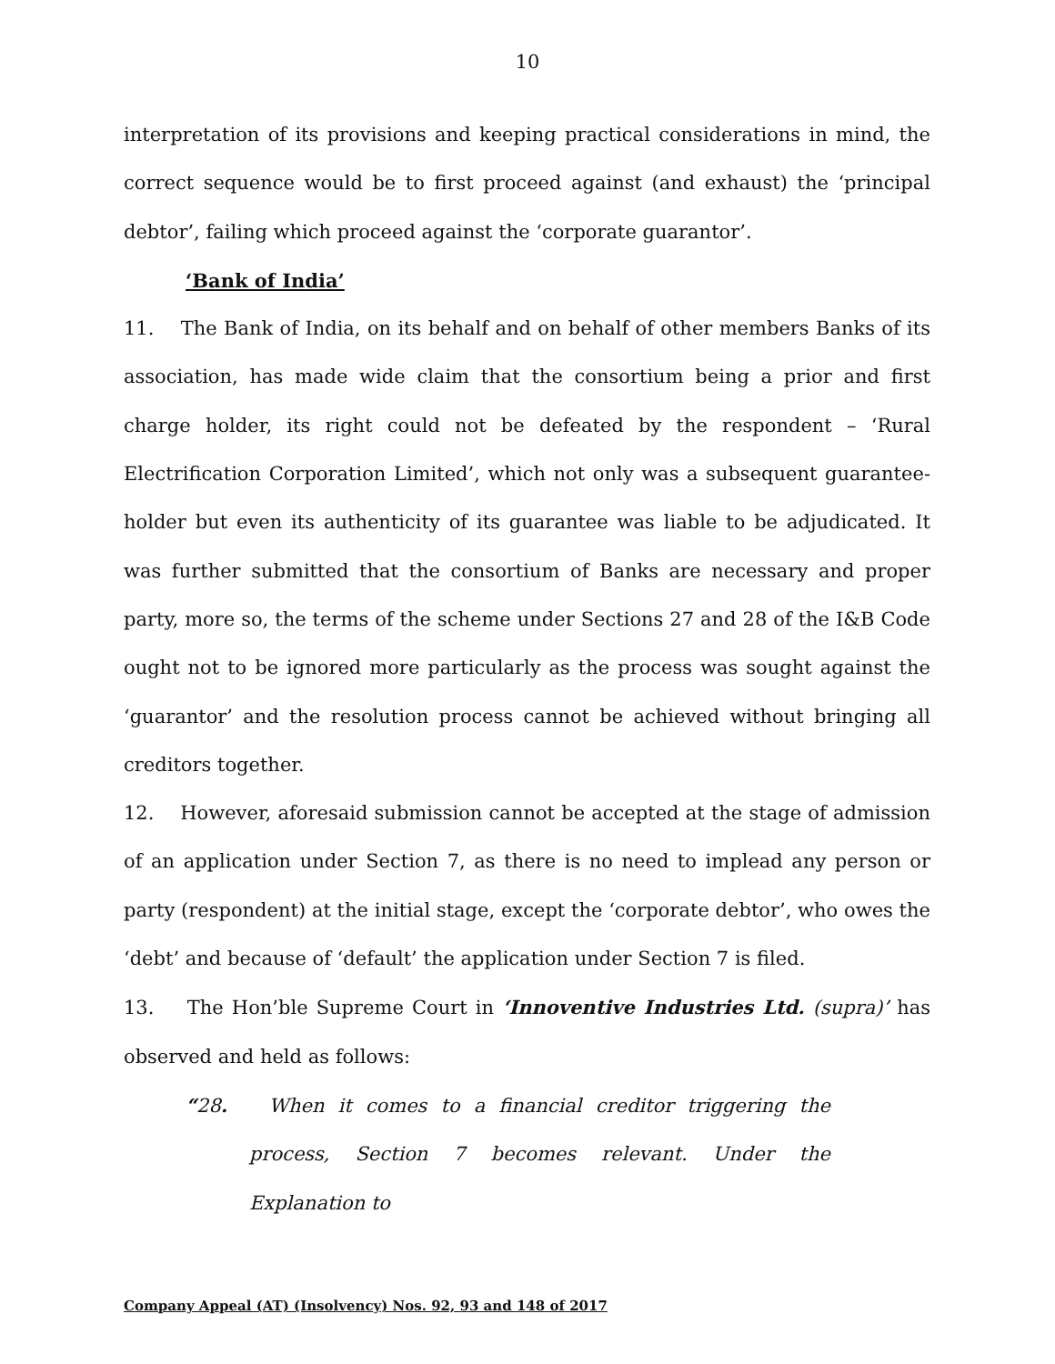10
interpretation of its provisions and keeping practical considerations in mind, the correct sequence would be to first proceed against (and exhaust) the ‘principal debtor’, failing which proceed against the ‘corporate guarantor’.
‘Bank of India’
11. The Bank of India, on its behalf and on behalf of other members Banks of its association, has made wide claim that the consortium being a prior and first charge holder, its right could not be defeated by the respondent – ‘Rural Electrification Corporation Limited’, which not only was a subsequent guarantee-holder but even its authenticity of its guarantee was liable to be adjudicated. It was further submitted that the consortium of Banks are necessary and proper party, more so, the terms of the scheme under Sections 27 and 28 of the I&B Code ought not to be ignored more particularly as the process was sought against the ‘guarantor’ and the resolution process cannot be achieved without bringing all creditors together.
12. However, aforesaid submission cannot be accepted at the stage of admission of an application under Section 7, as there is no need to implead any person or party (respondent) at the initial stage, except the ‘corporate debtor’, who owes the ‘debt’ and because of ‘default’ the application under Section 7 is filed.
13. The Hon’ble Supreme Court in ‘Innoventive Industries Ltd. (supra)’ has observed and held as follows:
“28. When it comes to a financial creditor triggering the process, Section 7 becomes relevant. Under the Explanation to
Company Appeal (AT) (Insolvency) Nos. 92, 93 and 148 of 2017